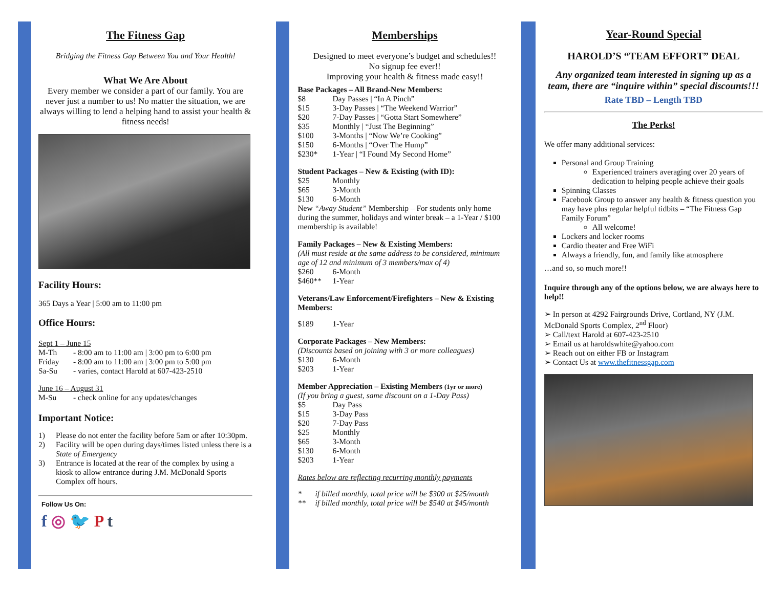The Fitness Gap
Bridging the Fitness Gap Between You and Your Health!
What We Are About
Every member we consider a part of our family. You are never just a number to us! No matter the situation, we are always willing to lend a helping hand to assist your health & fitness needs!
Facility Hours:
365 Days a Year | 5:00 am to 11:00 pm
Office Hours:
Sept 1 – June 15
M-Th - 8:00 am to 11:00 am | 3:00 pm to 6:00 pm
Friday - 8:00 am to 11:00 am | 3:00 pm to 5:00 pm
Sa-Su - varies, contact Harold at 607-423-2510
June 16 – August 31
M-Su - check online for any updates/changes
Important Notice:
1) Please do not enter the facility before 5am or after 10:30pm.
2) Facility will be open during days/times listed unless there is a State of Emergency
3) Entrance is located at the rear of the complex by using a kiosk to allow entrance during J.M. McDonald Sports Complex off hours.
Follow Us On:
f ◎ 🐦 P t
Memberships
Designed to meet everyone’s budget and schedules!!
No signup fee ever!!
Improving your health & fitness made easy!!
Base Packages – All Brand-New Members:
$8 Day Passes | “In A Pinch”
$15 3-Day Passes | “The Weekend Warrior”
$20 7-Day Passes | “Gotta Start Somewhere”
$35 Monthly | “Just The Beginning”
$100 3-Months | “Now We’re Cooking”
$150 6-Months | “Over The Hump”
$230* 1-Year | “I Found My Second Home”
Student Packages – New & Existing (with ID):
$25 Monthly
$65 3-Month
$130 6-Month
New “Away Student” Membership – For students only home during the summer, holidays and winter break – a 1-Year / $100 membership is available!
Family Packages – New & Existing Members:
(All must reside at the same address to be considered, minimum age of 12 and minimum of 3 members/max of 4)
$260 6-Month
$460** 1-Year
Veterans/Law Enforcement/Firefighters – New & Existing Members:
$189 1-Year
Corporate Packages – New Members:
(Discounts based on joining with 3 or more colleagues)
$130 6-Month
$203 1-Year
Member Appreciation – Existing Members (1yr or more)
(If you bring a guest, same discount on a 1-Day Pass)
$5 Day Pass
$15 3-Day Pass
$20 7-Day Pass
$25 Monthly
$65 3-Month
$130 6-Month
$203 1-Year
Rates below are reflecting recurring monthly payments
* if billed monthly, total price will be $300 at $25/month
** if billed monthly, total price will be $540 at $45/month
Year-Round Special
HAROLD’S “TEAM EFFORT” DEAL
Any organized team interested in signing up as a team, there are “inquire within” special discounts!!!
Rate TBD – Length TBD
The Perks!
We offer many additional services:
Personal and Group Training
Experienced trainers averaging over 20 years of dedication to helping people achieve their goals
Spinning Classes
Facebook Group to answer any health & fitness question you may have plus regular helpful tidbits – “The Fitness Gap Family Forum”
All welcome!
Lockers and locker rooms
Cardio theater and Free WiFi
Always a friendly, fun, and family like atmosphere
…and so, so much more!!
Inquire through any of the options below, we are always here to help!!
➢ In person at 4292 Fairgrounds Drive, Cortland, NY (J.M. McDonald Sports Complex, 2<sup>nd</sup> Floor)
➢ Call/text Harold at 607-423-2510
➢ Email us at haroldswhite@yahoo.com
➢ Reach out on either FB or Instagram
➢ Contact Us at www.thefitnessgap.com